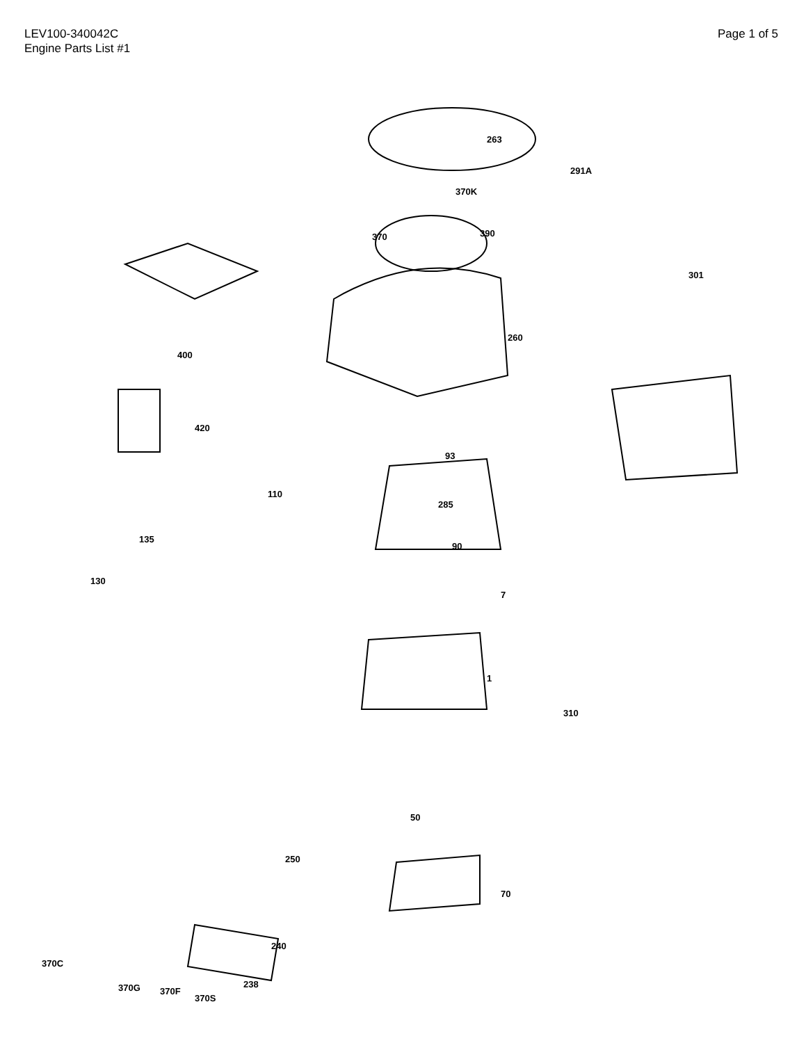LEV100-340042C
Engine Parts List #1
Page 1 of 5
263
370K
291A
370
390
301
400
260
420
93
285
90
110
135
130
7
1
310
50
70
250
240
370G
370F
370S
238
370C